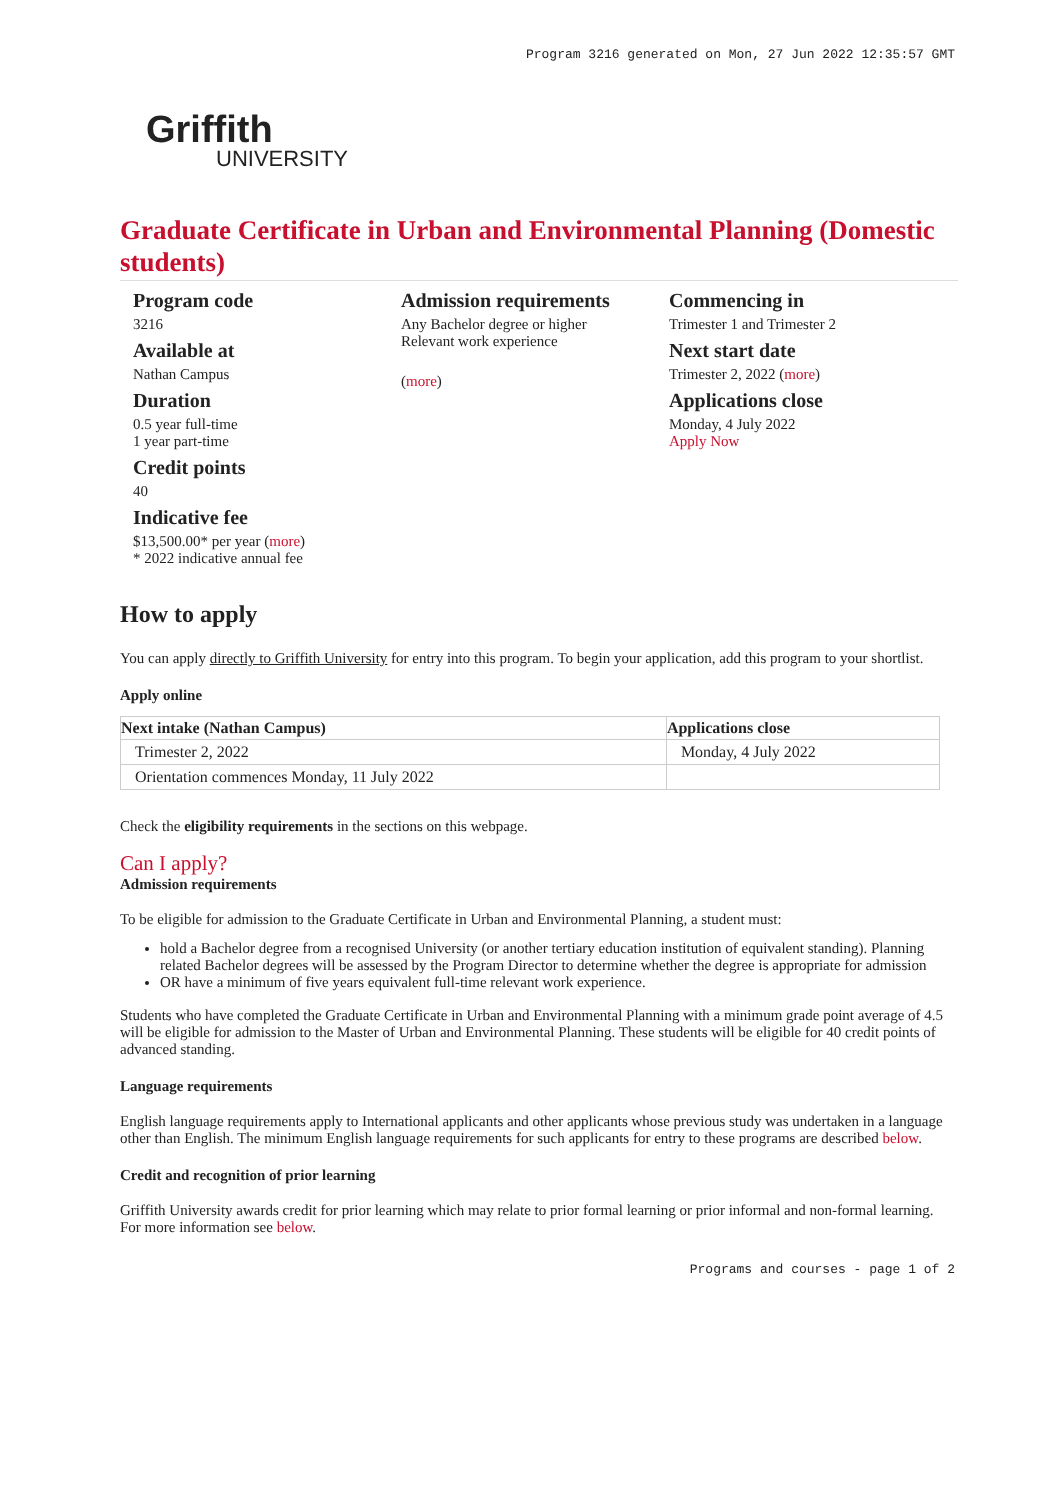Program 3216 generated on Mon, 27 Jun 2022 12:35:57 GMT
Griffith
UNIVERSITY
Graduate Certificate in Urban and Environmental Planning (Domestic students)
Program code
3216
Available at
Nathan Campus
Duration
0.5 year full-time
1 year part-time
Credit points
40
Indicative fee
$13,500.00* per year (more)
* 2022 indicative annual fee
Admission requirements
Any Bachelor degree or higher
Relevant work experience
(more)
Commencing in
Trimester 1 and Trimester 2
Next start date
Trimester 2, 2022 (more)
Applications close
Monday, 4 July 2022
Apply Now
How to apply
You can apply directly to Griffith University for entry into this program. To begin your application, add this program to your shortlist.
Apply online
| Next intake (Nathan Campus) | Applications close |
| --- | --- |
| Trimester 2, 2022 | Monday, 4 July 2022 |
| Orientation commences Monday, 11 July 2022 | |
Check the eligibility requirements in the sections on this webpage.
Can I apply?
Admission requirements
To be eligible for admission to the Graduate Certificate in Urban and Environmental Planning, a student must:
hold a Bachelor degree from a recognised University (or another tertiary education institution of equivalent standing). Planning related Bachelor degrees will be assessed by the Program Director to determine whether the degree is appropriate for admission
OR have a minimum of five years equivalent full-time relevant work experience.
Students who have completed the Graduate Certificate in Urban and Environmental Planning with a minimum grade point average of 4.5 will be eligible for admission to the Master of Urban and Environmental Planning. These students will be eligible for 40 credit points of advanced standing.
Language requirements
English language requirements apply to International applicants and other applicants whose previous study was undertaken in a language other than English. The minimum English language requirements for such applicants for entry to these programs are described below.
Credit and recognition of prior learning
Griffith University awards credit for prior learning which may relate to prior formal learning or prior informal and non-formal learning. For more information see below.
Programs and courses - page 1 of 2